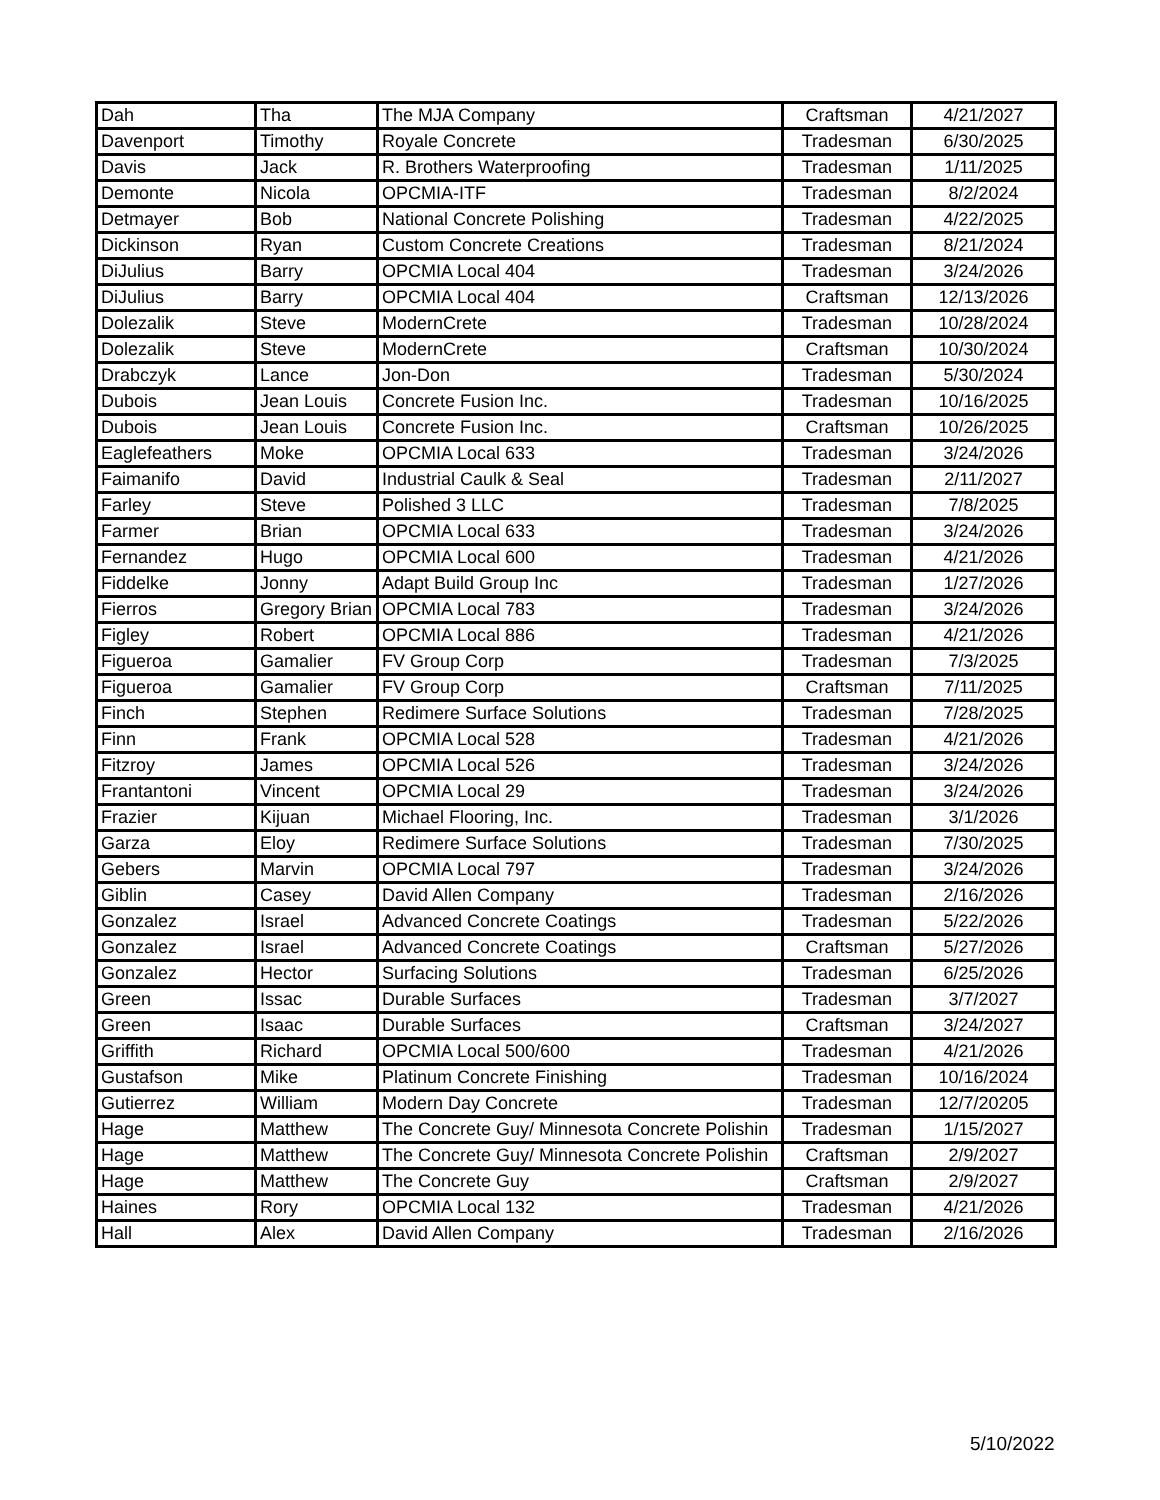| Dah | Tha | The MJA Company | Craftsman | 4/21/2027 |
| Davenport | Timothy | Royale Concrete | Tradesman | 6/30/2025 |
| Davis | Jack | R. Brothers Waterproofing | Tradesman | 1/11/2025 |
| Demonte | Nicola | OPCMIA-ITF | Tradesman | 8/2/2024 |
| Detmayer | Bob | National Concrete Polishing | Tradesman | 4/22/2025 |
| Dickinson | Ryan | Custom Concrete Creations | Tradesman | 8/21/2024 |
| DiJulius | Barry | OPCMIA Local 404 | Tradesman | 3/24/2026 |
| DiJulius | Barry | OPCMIA Local 404 | Craftsman | 12/13/2026 |
| Dolezalik | Steve | ModernCrete | Tradesman | 10/28/2024 |
| Dolezalik | Steve | ModernCrete | Craftsman | 10/30/2024 |
| Drabczyk | Lance | Jon-Don | Tradesman | 5/30/2024 |
| Dubois | Jean Louis | Concrete Fusion Inc. | Tradesman | 10/16/2025 |
| Dubois | Jean Louis | Concrete Fusion Inc. | Craftsman | 10/26/2025 |
| Eaglefeathers | Moke | OPCMIA Local 633 | Tradesman | 3/24/2026 |
| Faimanifo | David | Industrial Caulk & Seal | Tradesman | 2/11/2027 |
| Farley | Steve | Polished 3 LLC | Tradesman | 7/8/2025 |
| Farmer | Brian | OPCMIA Local 633 | Tradesman | 3/24/2026 |
| Fernandez | Hugo | OPCMIA Local 600 | Tradesman | 4/21/2026 |
| Fiddelke | Jonny | Adapt Build Group Inc | Tradesman | 1/27/2026 |
| Fierros | Gregory Brian | OPCMIA Local 783 | Tradesman | 3/24/2026 |
| Figley | Robert | OPCMIA Local 886 | Tradesman | 4/21/2026 |
| Figueroa | Gamalier | FV Group Corp | Tradesman | 7/3/2025 |
| Figueroa | Gamalier | FV Group Corp | Craftsman | 7/11/2025 |
| Finch | Stephen | Redimere Surface Solutions | Tradesman | 7/28/2025 |
| Finn | Frank | OPCMIA Local 528 | Tradesman | 4/21/2026 |
| Fitzroy | James | OPCMIA Local 526 | Tradesman | 3/24/2026 |
| Frantantoni | Vincent | OPCMIA Local 29 | Tradesman | 3/24/2026 |
| Frazier | Kijuan | Michael Flooring, Inc. | Tradesman | 3/1/2026 |
| Garza | Eloy | Redimere Surface Solutions | Tradesman | 7/30/2025 |
| Gebers | Marvin | OPCMIA Local 797 | Tradesman | 3/24/2026 |
| Giblin | Casey | David Allen Company | Tradesman | 2/16/2026 |
| Gonzalez | Israel | Advanced Concrete Coatings | Tradesman | 5/22/2026 |
| Gonzalez | Israel | Advanced Concrete Coatings | Craftsman | 5/27/2026 |
| Gonzalez | Hector | Surfacing Solutions | Tradesman | 6/25/2026 |
| Green | Issac | Durable Surfaces | Tradesman | 3/7/2027 |
| Green | Isaac | Durable Surfaces | Craftsman | 3/24/2027 |
| Griffith | Richard | OPCMIA Local 500/600 | Tradesman | 4/21/2026 |
| Gustafson | Mike | Platinum Concrete Finishing | Tradesman | 10/16/2024 |
| Gutierrez | William | Modern Day Concrete | Tradesman | 12/7/20205 |
| Hage | Matthew | The Concrete Guy/ Minnesota Concrete Polishin | Tradesman | 1/15/2027 |
| Hage | Matthew | The Concrete Guy/ Minnesota Concrete Polishin | Craftsman | 2/9/2027 |
| Hage | Matthew | The Concrete Guy | Craftsman | 2/9/2027 |
| Haines | Rory | OPCMIA Local 132 | Tradesman | 4/21/2026 |
| Hall | Alex | David Allen Company | Tradesman | 2/16/2026 |
5/10/2022